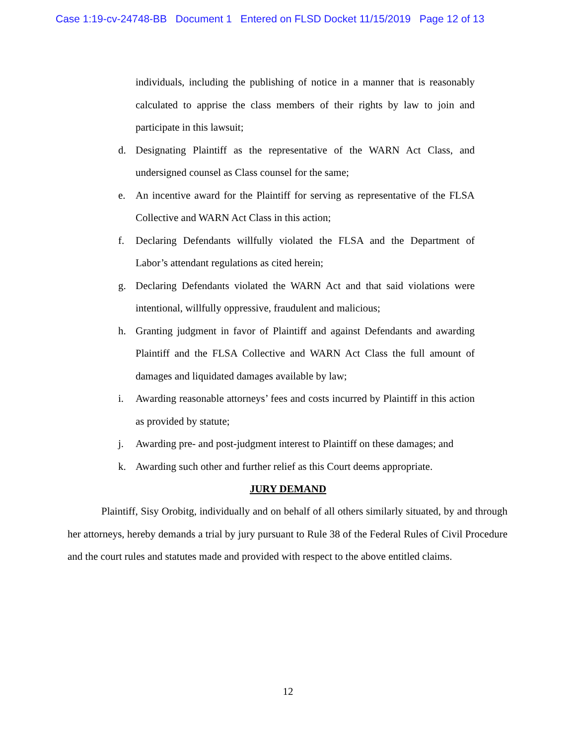Case 1:19-cv-24748-BB Document 1 Entered on FLSD Docket 11/15/2019 Page 12 of 13
individuals, including the publishing of notice in a manner that is reasonably calculated to apprise the class members of their rights by law to join and participate in this lawsuit;
d. Designating Plaintiff as the representative of the WARN Act Class, and undersigned counsel as Class counsel for the same;
e. An incentive award for the Plaintiff for serving as representative of the FLSA Collective and WARN Act Class in this action;
f. Declaring Defendants willfully violated the FLSA and the Department of Labor’s attendant regulations as cited herein;
g. Declaring Defendants violated the WARN Act and that said violations were intentional, willfully oppressive, fraudulent and malicious;
h. Granting judgment in favor of Plaintiff and against Defendants and awarding Plaintiff and the FLSA Collective and WARN Act Class the full amount of damages and liquidated damages available by law;
i. Awarding reasonable attorneys’ fees and costs incurred by Plaintiff in this action as provided by statute;
j. Awarding pre- and post-judgment interest to Plaintiff on these damages; and
k. Awarding such other and further relief as this Court deems appropriate.
JURY DEMAND
Plaintiff, Sisy Orobitg, individually and on behalf of all others similarly situated, by and through her attorneys, hereby demands a trial by jury pursuant to Rule 38 of the Federal Rules of Civil Procedure and the court rules and statutes made and provided with respect to the above entitled claims.
12